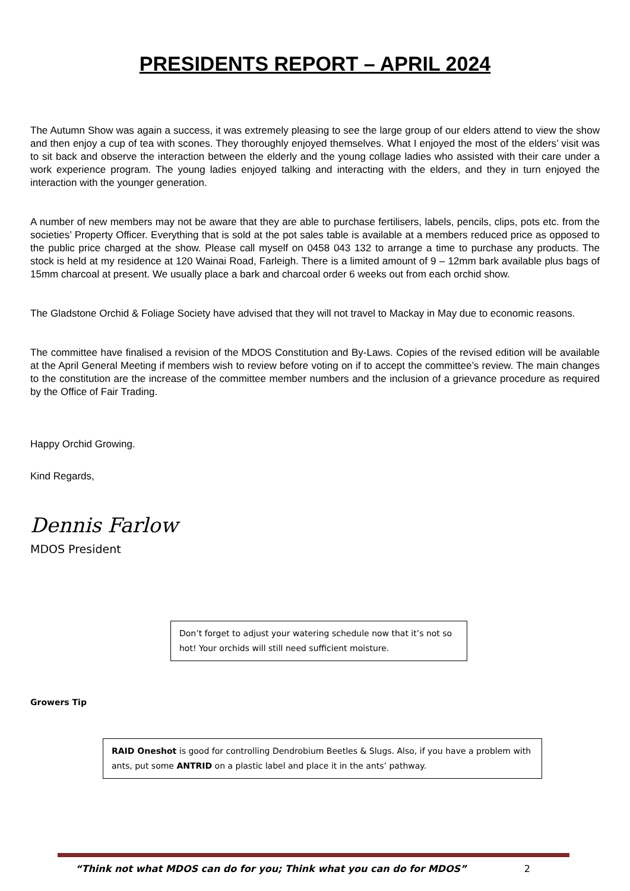PRESIDENTS REPORT – APRIL 2024
The Autumn Show was again a success, it was extremely pleasing to see the large group of our elders attend to view the show and then enjoy a cup of tea with scones. They thoroughly enjoyed themselves. What I enjoyed the most of the elders’ visit was to sit back and observe the interaction between the elderly and the young collage ladies who assisted with their care under a work experience program. The young ladies enjoyed talking and interacting with the elders, and they in turn enjoyed the interaction with the younger generation.
A number of new members may not be aware that they are able to purchase fertilisers, labels, pencils, clips, pots etc. from the societies’ Property Officer. Everything that is sold at the pot sales table is available at a members reduced price as opposed to the public price charged at the show. Please call myself on 0458 043 132 to arrange a time to purchase any products. The stock is held at my residence at 120 Wainai Road, Farleigh. There is a limited amount of 9 – 12mm bark available plus bags of 15mm charcoal at present. We usually place a bark and charcoal order 6 weeks out from each orchid show.
The Gladstone Orchid & Foliage Society have advised that they will not travel to Mackay in May due to economic reasons.
The committee have finalised a revision of the MDOS Constitution and By-Laws. Copies of the revised edition will be available at the April General Meeting if members wish to review before voting on if to accept the committee’s review. The main changes to the constitution are the increase of the committee member numbers and the inclusion of a grievance procedure as required by the Office of Fair Trading.
Happy Orchid Growing.
Kind Regards,
Dennis Farlow
MDOS President
Don’t forget to adjust your watering schedule now that it’s not so hot! Your orchids will still need sufficient moisture.
Growers Tip
RAID Oneshot is good for controlling Dendrobium Beetles & Slugs. Also, if you have a problem with ants, put some ANTRID on a plastic label and place it in the ants’ pathway.
“Think not what MDOS can do for you; Think what you can do for MDOS” 2